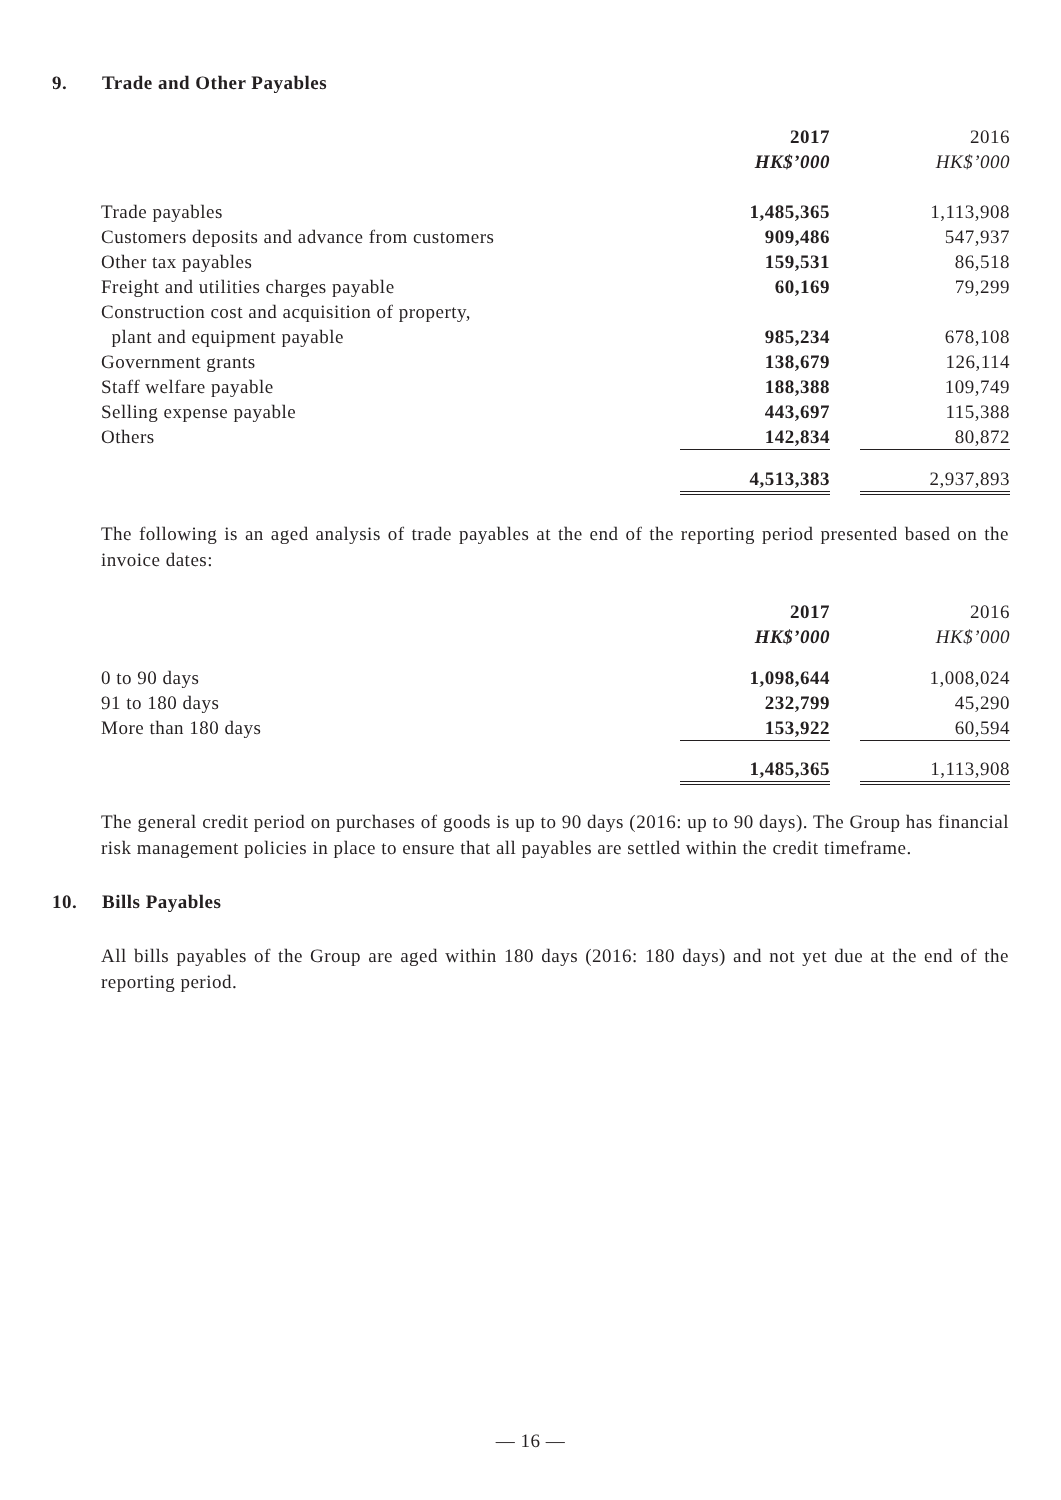9. Trade and Other Payables
| | 2017 | | 2016 |
| | HK$’000 | | HK$’000 |
| Trade payables | 1,485,365 | | 1,113,908 |
| Customers deposits and advance from customers | 909,486 | | 547,937 |
| Other tax payables | 159,531 | | 86,518 |
| Freight and utilities charges payable | 60,169 | | 79,299 |
| Construction cost and acquisition of property, | | | |
| plant and equipment payable | 985,234 | | 678,108 |
| Government grants | 138,679 | | 126,114 |
| Staff welfare payable | 188,388 | | 109,749 |
| Selling expense payable | 443,697 | | 115,388 |
| Others | 142,834 | | 80,872 |
| | 4,513,383 | | 2,937,893 |
The following is an aged analysis of trade payables at the end of the reporting period presented based on the invoice dates:
| | 2017 | | 2016 |
| | HK$’000 | | HK$’000 |
| 0 to 90 days | 1,098,644 | | 1,008,024 |
| 91 to 180 days | 232,799 | | 45,290 |
| More than 180 days | 153,922 | | 60,594 |
| | 1,485,365 | | 1,113,908 |
The general credit period on purchases of goods is up to 90 days (2016: up to 90 days). The Group has financial risk management policies in place to ensure that all payables are settled within the credit timeframe.
10. Bills Payables
All bills payables of the Group are aged within 180 days (2016: 180 days) and not yet due at the end of the reporting period.
— 16 —